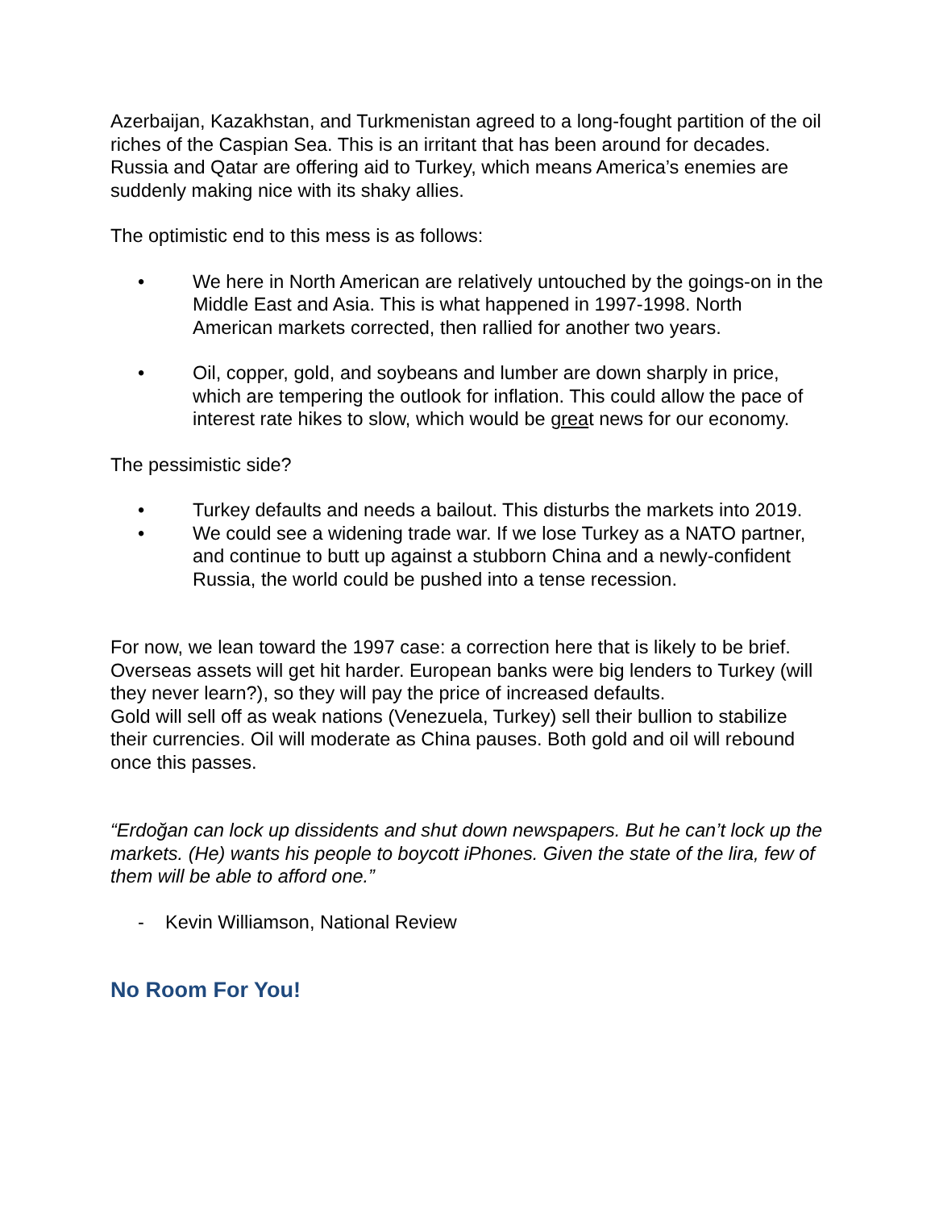Azerbaijan, Kazakhstan, and Turkmenistan agreed to a long-fought partition of the oil riches of the Caspian Sea. This is an irritant that has been around for decades. Russia and Qatar are offering aid to Turkey, which means America’s enemies are suddenly making nice with its shaky allies.
The optimistic end to this mess is as follows:
• We here in North American are relatively untouched by the goings-on in the Middle East and Asia. This is what happened in 1997-1998. North American markets corrected, then rallied for another two years.
• Oil, copper, gold, and soybeans and lumber are down sharply in price, which are tempering the outlook for inflation. This could allow the pace of interest rate hikes to slow, which would be great news for our economy.
The pessimistic side?
• Turkey defaults and needs a bailout. This disturbs the markets into 2019.
• We could see a widening trade war. If we lose Turkey as a NATO partner, and continue to butt up against a stubborn China and a newly-confident Russia, the world could be pushed into a tense recession.
For now, we lean toward the 1997 case: a correction here that is likely to be brief. Overseas assets will get hit harder. European banks were big lenders to Turkey (will they never learn?), so they will pay the price of increased defaults.
Gold will sell off as weak nations (Venezuela, Turkey) sell their bullion to stabilize their currencies. Oil will moderate as China pauses. Both gold and oil will rebound once this passes.
“Erdoğan can lock up dissidents and shut down newspapers. But he can’t lock up the markets. (He) wants his people to boycott iPhones. Given the state of the lira, few of them will be able to afford one.”
- Kevin Williamson, National Review
No Room For You!